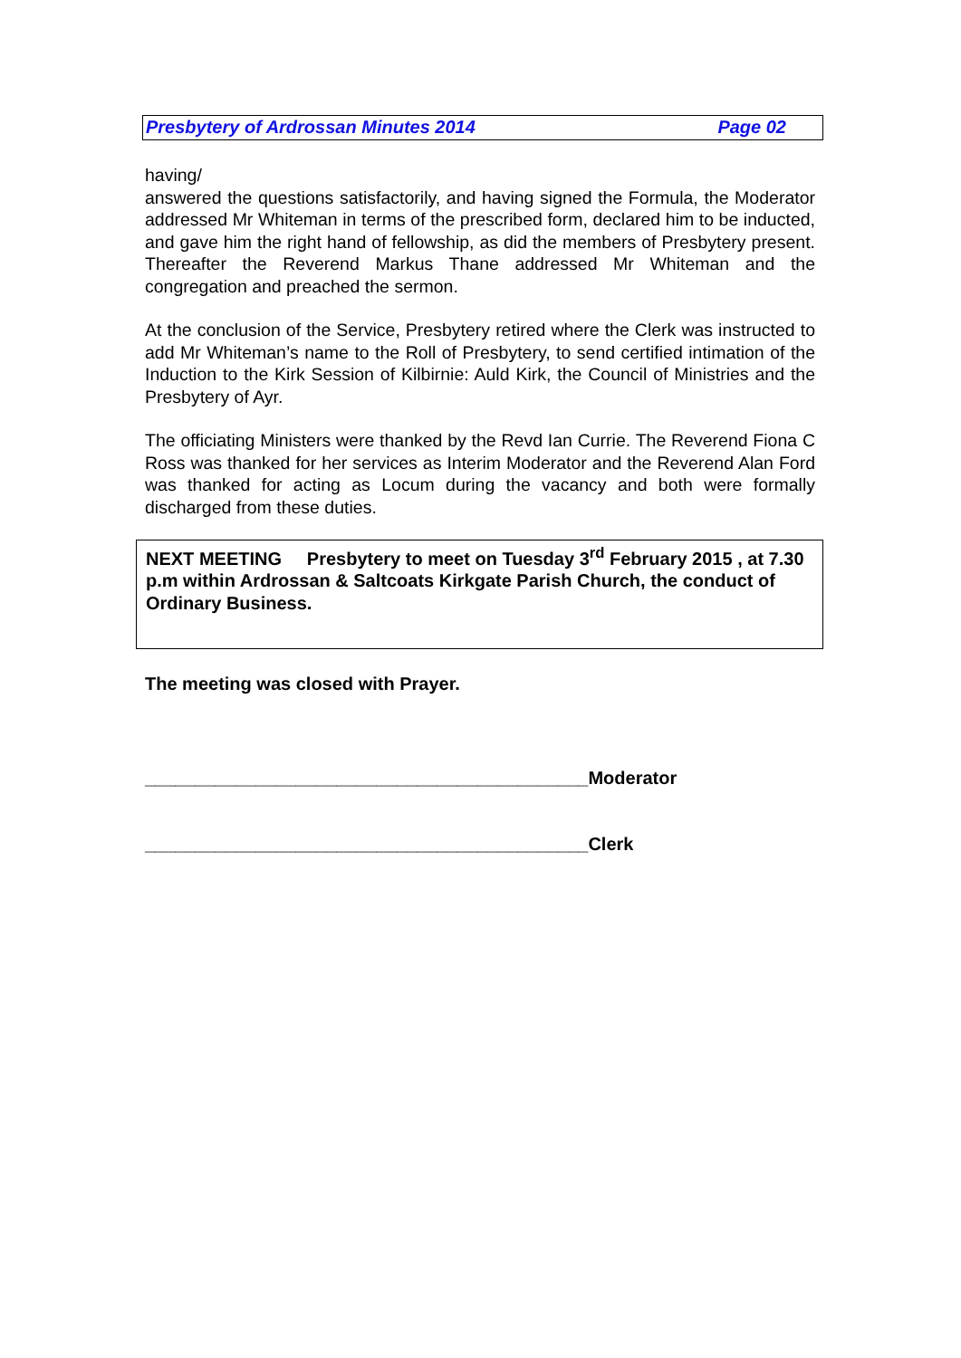Presbytery of Ardrossan Minutes 2014 Page 02
having/
answered the questions satisfactorily, and having signed the Formula, the Moderator addressed Mr Whiteman in terms of the prescribed form, declared him to be inducted, and gave him the right hand of fellowship, as did the members of Presbytery present. Thereafter the Reverend Markus Thane addressed Mr Whiteman and the congregation and preached the sermon.
At the conclusion of the Service, Presbytery retired where the Clerk was instructed to add Mr Whiteman’s name to the Roll of Presbytery, to send certified intimation of the Induction to the Kirk Session of Kilbirnie: Auld Kirk, the Council of Ministries and the Presbytery of Ayr.
The officiating Ministers were thanked by the Revd Ian Currie. The Reverend Fiona C Ross was thanked for her services as Interim Moderator and the Reverend Alan Ford was thanked for acting as Locum during the vacancy and both were formally discharged from these duties.
NEXT MEETING Presbytery to meet on Tuesday 3<sup>rd</sup> February 2015 , at 7.30 p.m within Ardrossan & Saltcoats Kirkgate Parish Church, the conduct of Ordinary Business.
The meeting was closed with Prayer.
____________________________________________Moderator
____________________________________________Clerk